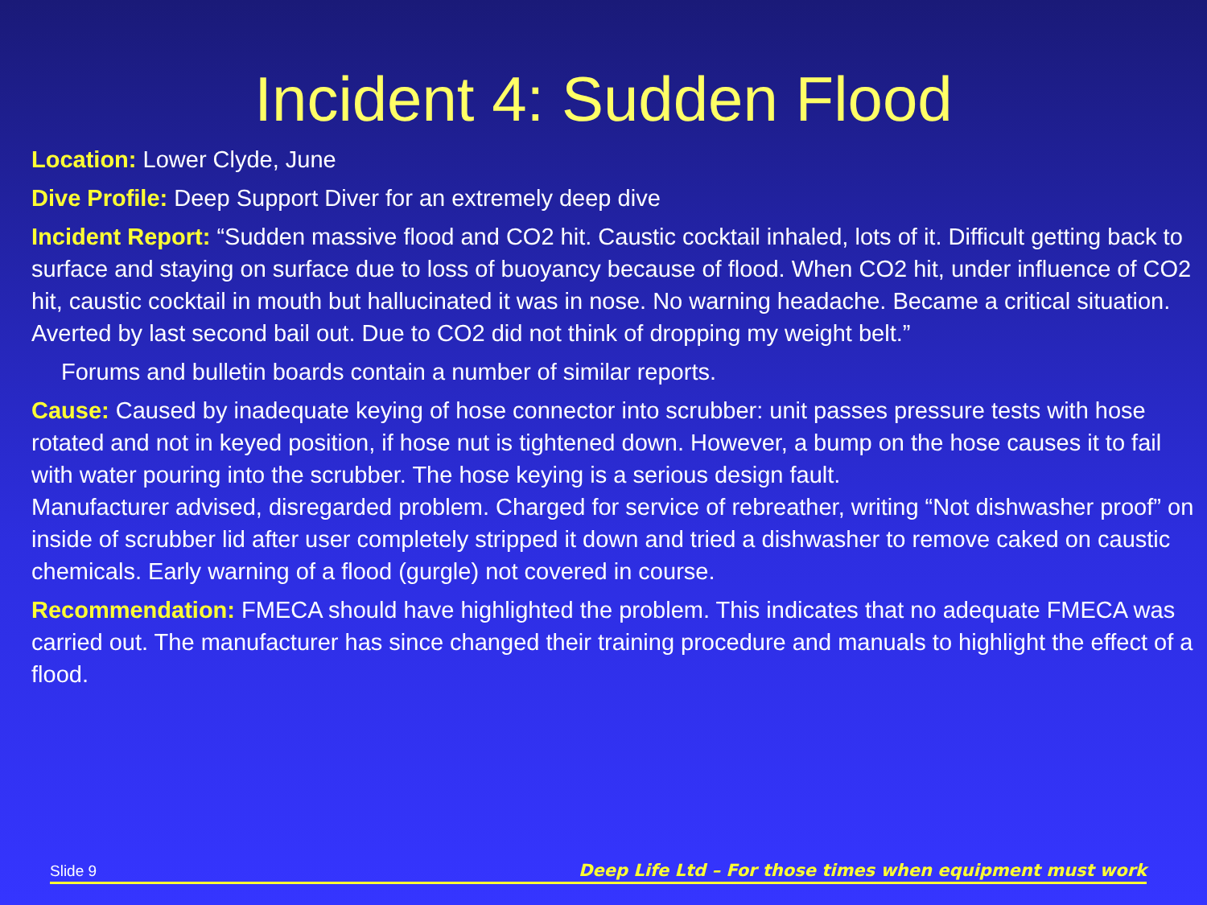Incident 4: Sudden Flood
Location: Lower Clyde, June
Dive Profile: Deep Support Diver for an extremely deep dive
Incident Report: “Sudden massive flood and CO2 hit. Caustic cocktail inhaled, lots of it. Difficult getting back to surface and staying on surface due to loss of buoyancy because of flood. When CO2 hit, under influence of CO2 hit, caustic cocktail in mouth but hallucinated it was in nose. No warning headache. Became a critical situation. Averted by last second bail out. Due to CO2 did not think of dropping my weight belt.”
Forums and bulletin boards contain a number of similar reports.
Cause: Caused by inadequate keying of hose connector into scrubber: unit passes pressure tests with hose rotated and not in keyed position, if hose nut is tightened down. However, a bump on the hose causes it to fail with water pouring into the scrubber. The hose keying is a serious design fault.
Manufacturer advised, disregarded problem. Charged for service of rebreather, writing “Not dishwasher proof” on inside of scrubber lid after user completely stripped it down and tried a dishwasher to remove caked on caustic chemicals. Early warning of a flood (gurgle) not covered in course.
Recommendation: FMECA should have highlighted the problem. This indicates that no adequate FMECA was carried out. The manufacturer has since changed their training procedure and manuals to highlight the effect of a flood.
Slide 9 Deep Life Ltd – For those times when equipment must work